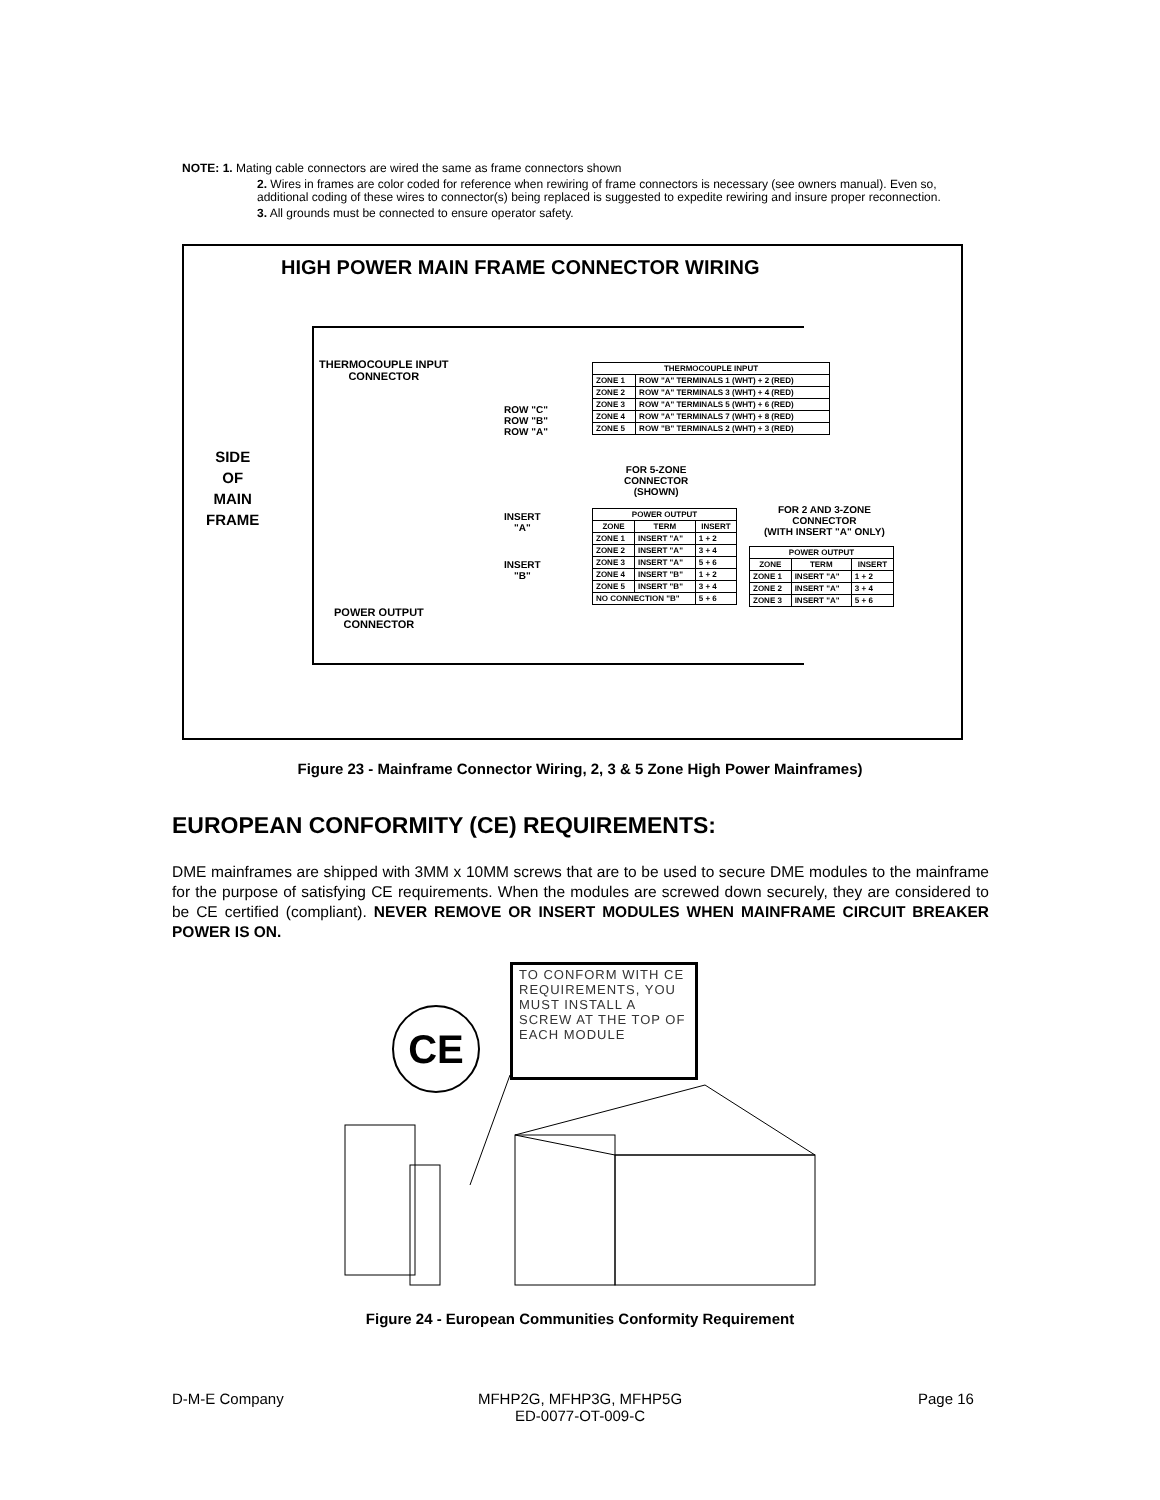NOTE: 1. Mating cable connectors are wired the same as frame connectors shown
2. Wires in frames are color coded for reference when rewiring of frame connectors is necessary (see owners manual). Even so, additional coding of these wires to connector(s) being replaced is suggested to expedite rewiring and insure proper reconnection.
3. All grounds must be connected to ensure operator safety.
HIGH POWER MAIN FRAME CONNECTOR WIRING
SIDE
OF
MAIN
FRAME
THERMOCOUPLE INPUT
CONNECTOR
ROW "C"
ROW "B"
ROW "A"
INSERT
"A"
INSERT
"B"
POWER OUTPUT
CONNECTOR
FOR 5-ZONE
CONNECTOR
(SHOWN)
FOR 2 AND 3-ZONE
CONNECTOR
(WITH INSERT "A" ONLY)
| THERMOCOUPLE INPUT | |
| --- | --- |
| ZONE 1 | ROW "A" TERMINALS 1 (WHT) + 2 (RED) |
| ZONE 2 | ROW "A" TERMINALS 3 (WHT) + 4 (RED) |
| ZONE 3 | ROW "A" TERMINALS 5 (WHT) + 6 (RED) |
| ZONE 4 | ROW "A" TERMINALS 7 (WHT) + 8 (RED) |
| ZONE 5 | ROW "B" TERMINALS 2 (WHT) + 3 (RED) |
| POWER OUTPUT | | |
| --- | --- | --- |
| ZONE | TERM | INSERT |
| ZONE 1 | INSERT "A" | 1 + 2 |
| ZONE 2 | INSERT "A" | 3 + 4 |
| ZONE 3 | INSERT "A" | 5 + 6 |
| ZONE 4 | INSERT "B" | 1 + 2 |
| ZONE 5 | INSERT "B" | 3 + 4 |
| NO CONNECTION "B" | | 5 + 6 |
| POWER OUTPUT | | |
| --- | --- | --- |
| ZONE | TERM | INSERT |
| ZONE 1 | INSERT "A" | 1 + 2 |
| ZONE 2 | INSERT "A" | 3 + 4 |
| ZONE 3 | INSERT "A" | 5 + 6 |
Figure 23 - Mainframe Connector Wiring, 2, 3 & 5 Zone High Power Mainframes)
EUROPEAN CONFORMITY (CE) REQUIREMENTS:
DME mainframes are shipped with 3MM x 10MM screws that are to be used to secure DME modules to the mainframe for the purpose of satisfying CE requirements. When the modules are screwed down securely, they are considered to be CE certified (compliant). NEVER REMOVE OR INSERT MODULES WHEN MAINFRAME CIRCUIT BREAKER POWER IS ON.
CE
TO CONFORM WITH CE REQUIREMENTS, YOU MUST INSTALL A SCREW AT THE TOP OF EACH MODULE
Figure 24 - European Communities Conformity Requirement
D-M-E Company
MFHP2G, MFHP3G, MFHP5G
ED-0077-OT-009-C
Page 16